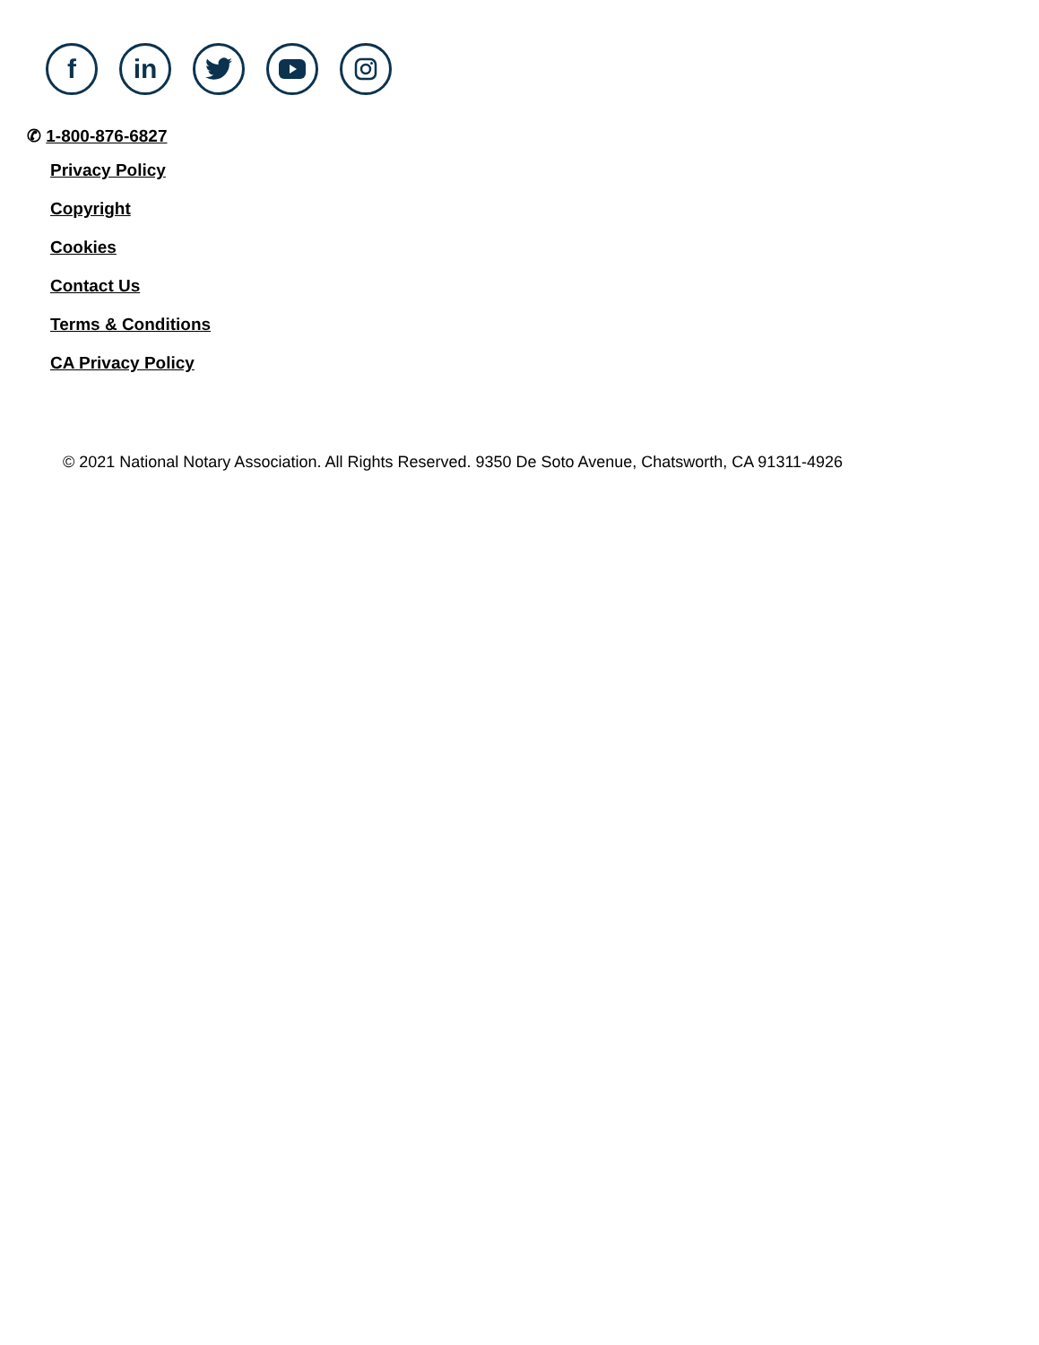f in
✆ 1-800-876-6827
Privacy Policy
Copyright
Cookies
Contact Us
Terms & Conditions
CA Privacy Policy
© 2021 National Notary Association. All Rights Reserved. 9350 De Soto Avenue, Chatsworth, CA 91311-4926